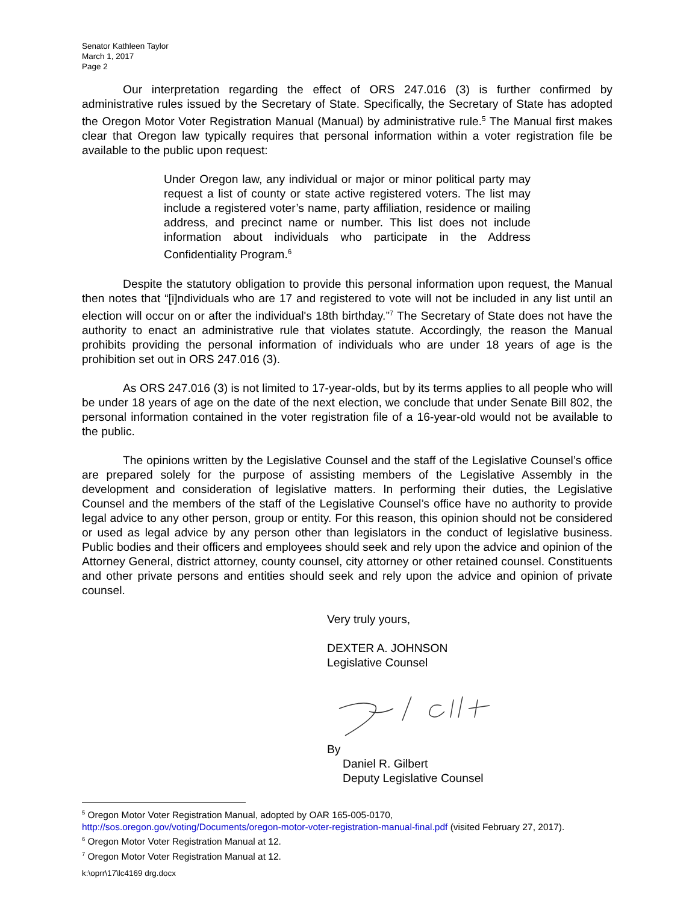Senator Kathleen Taylor
March 1, 2017
Page 2
Our interpretation regarding the effect of ORS 247.016 (3) is further confirmed by administrative rules issued by the Secretary of State. Specifically, the Secretary of State has adopted the Oregon Motor Voter Registration Manual (Manual) by administrative rule.<sup>5</sup> The Manual first makes clear that Oregon law typically requires that personal information within a voter registration file be available to the public upon request:
Under Oregon law, any individual or major or minor political party may request a list of county or state active registered voters. The list may include a registered voter’s name, party affiliation, residence or mailing address, and precinct name or number. This list does not include information about individuals who participate in the Address Confidentiality Program.<sup>6</sup>
Despite the statutory obligation to provide this personal information upon request, the Manual then notes that “[i]ndividuals who are 17 and registered to vote will not be included in any list until an election will occur on or after the individual's 18th birthday.”<sup>7</sup> The Secretary of State does not have the authority to enact an administrative rule that violates statute. Accordingly, the reason the Manual prohibits providing the personal information of individuals who are under 18 years of age is the prohibition set out in ORS 247.016 (3).
As ORS 247.016 (3) is not limited to 17-year-olds, but by its terms applies to all people who will be under 18 years of age on the date of the next election, we conclude that under Senate Bill 802, the personal information contained in the voter registration file of a 16-year-old would not be available to the public.
The opinions written by the Legislative Counsel and the staff of the Legislative Counsel’s office are prepared solely for the purpose of assisting members of the Legislative Assembly in the development and consideration of legislative matters. In performing their duties, the Legislative Counsel and the members of the staff of the Legislative Counsel’s office have no authority to provide legal advice to any other person, group or entity. For this reason, this opinion should not be considered or used as legal advice by any person other than legislators in the conduct of legislative business. Public bodies and their officers and employees should seek and rely upon the advice and opinion of the Attorney General, district attorney, county counsel, city attorney or other retained counsel. Constituents and other private persons and entities should seek and rely upon the advice and opinion of private counsel.
Very truly yours,
DEXTER A. JOHNSON
Legislative Counsel
By
Daniel R. Gilbert
Deputy Legislative Counsel
<sup>5</sup> Oregon Motor Voter Registration Manual, adopted by OAR 165-005-0170,
http://sos.oregon.gov/voting/Documents/oregon-motor-voter-registration-manual-final.pdf (visited February 27, 2017).
<sup>6</sup> Oregon Motor Voter Registration Manual at 12.
<sup>7</sup> Oregon Motor Voter Registration Manual at 12.
k:\oprr\17\lc4169 drg.docx